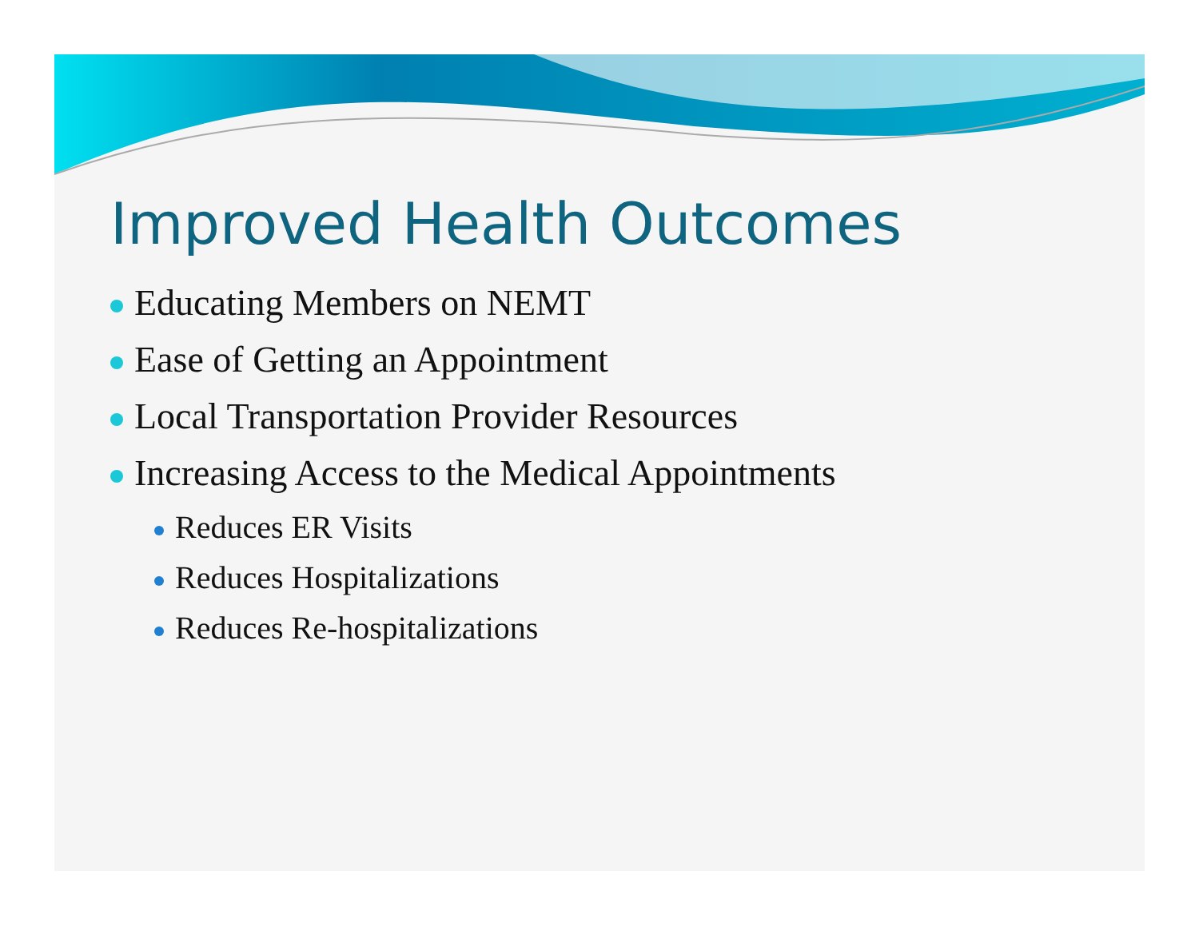Improved Health Outcomes
Educating Members on NEMT
Ease of Getting an Appointment
Local Transportation Provider Resources
Increasing Access to the Medical Appointments
Reduces ER Visits
Reduces Hospitalizations
Reduces Re-hospitalizations